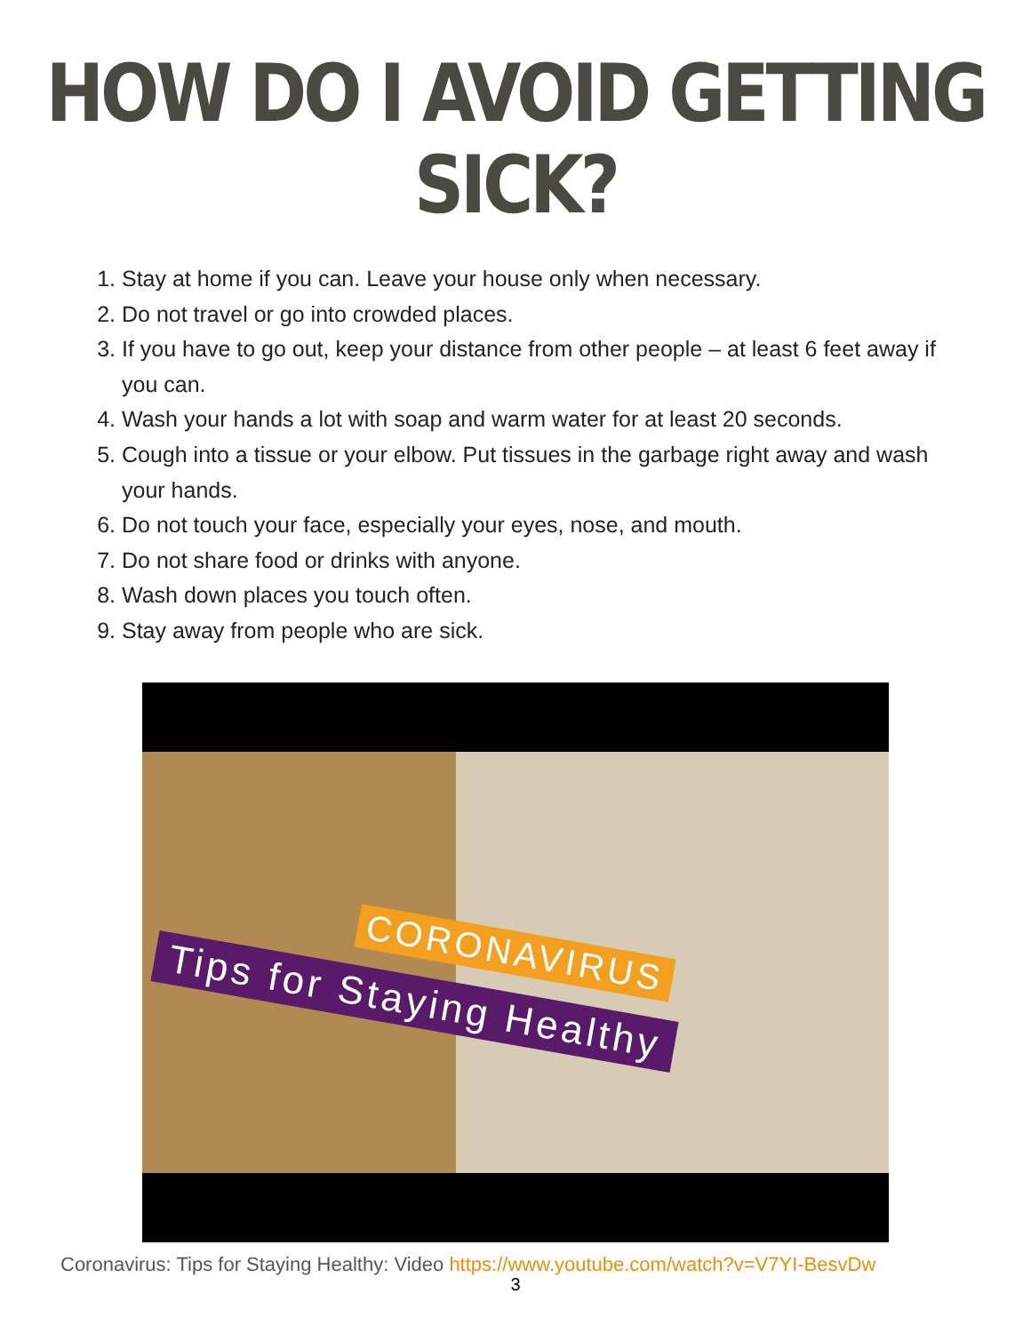HOW DO I AVOID GETTING SICK?
1. Stay at home if you can. Leave your house only when necessary.
2. Do not travel or go into crowded places.
3. If you have to go out, keep your distance from other people – at least 6 feet away if you can.
4. Wash your hands a lot with soap and warm water for at least 20 seconds.
5. Cough into a tissue or your elbow. Put tissues in the garbage right away and wash your hands.
6. Do not touch your face, especially your eyes, nose, and mouth.
7. Do not share food or drinks with anyone.
8. Wash down places you touch often.
9. Stay away from people who are sick.
CORONAVIRUS
Tips for Staying Healthy
Coronavirus: Tips for Staying Healthy: Video https://www.youtube.com/watch?v=V7YI-BesvDw
3